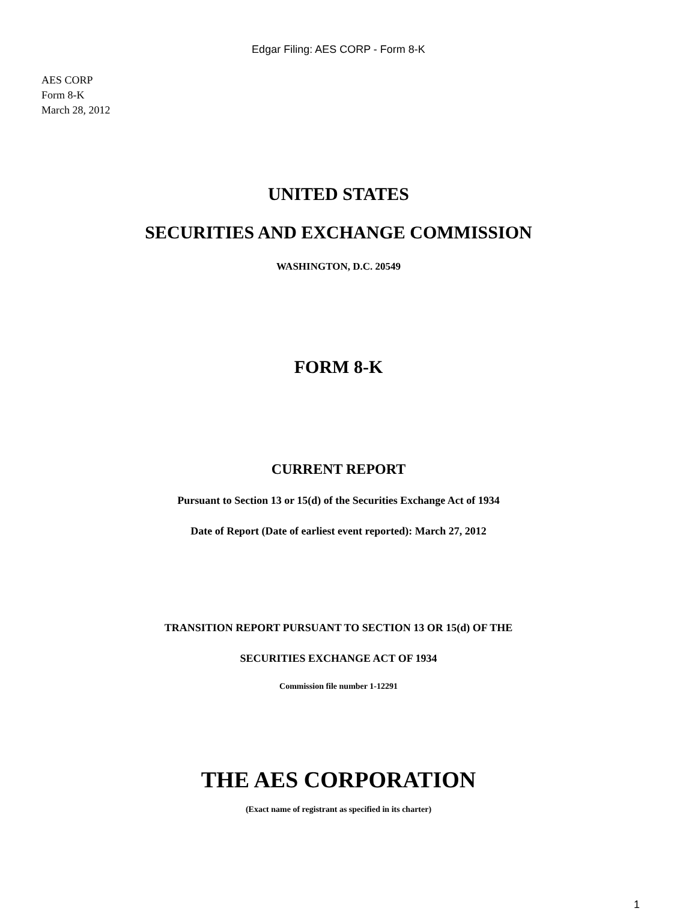Edgar Filing: AES CORP - Form 8-K
AES CORP
Form 8-K
March 28, 2012
UNITED STATES
SECURITIES AND EXCHANGE COMMISSION
WASHINGTON, D.C. 20549
FORM 8-K
CURRENT REPORT
Pursuant to Section 13 or 15(d) of the Securities Exchange Act of 1934
Date of Report (Date of earliest event reported): March 27, 2012
TRANSITION REPORT PURSUANT TO SECTION 13 OR 15(d) OF THE
SECURITIES EXCHANGE ACT OF 1934
Commission file number 1-12291
THE AES CORPORATION
(Exact name of registrant as specified in its charter)
1